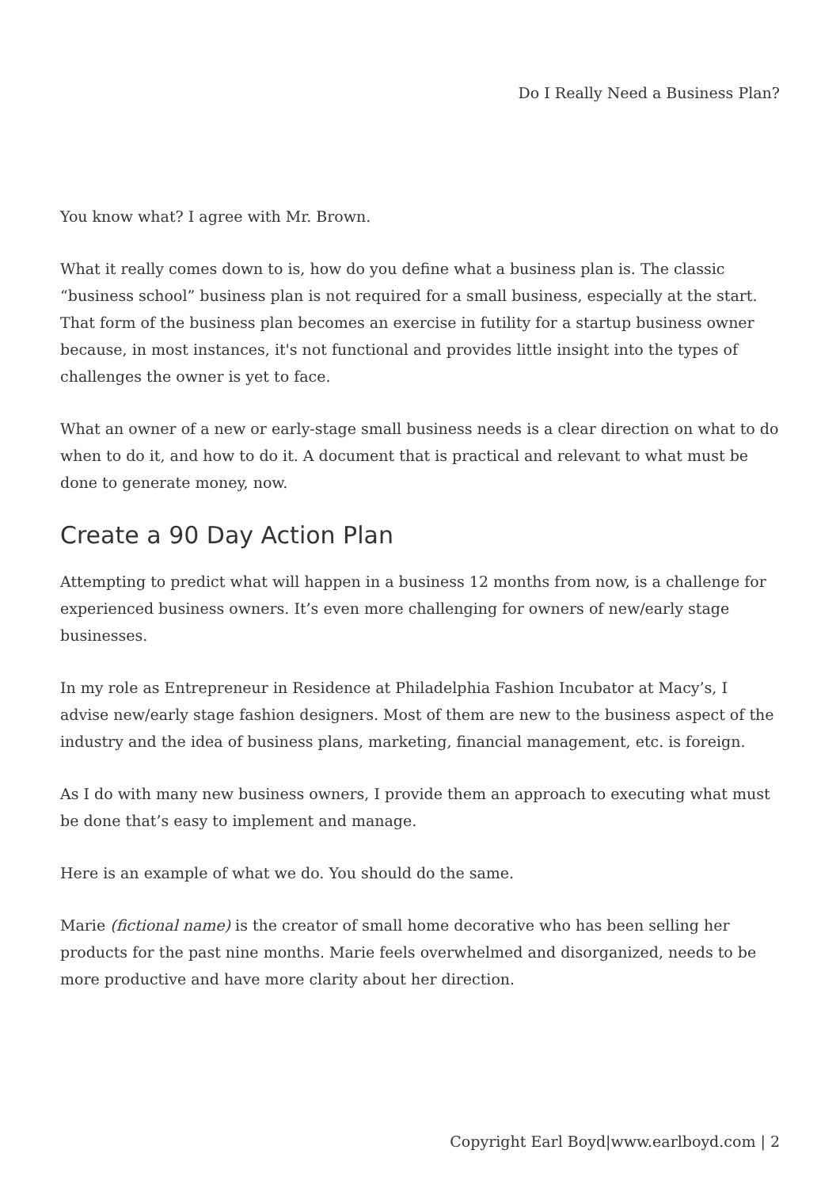Do I Really Need a Business Plan?
You know what? I agree with Mr. Brown.
What it really comes down to is, how do you define what a business plan is. The classic “business school” business plan is not required for a small business, especially at the start. That form of the business plan becomes an exercise in futility for a startup business owner because, in most instances, it's not functional and provides little insight into the types of challenges the owner is yet to face.
What an owner of a new or early-stage small business needs is a clear direction on what to do when to do it, and how to do it. A document that is practical and relevant to what must be done to generate money, now.
Create a 90 Day Action Plan
Attempting to predict what will happen in a business 12 months from now, is a challenge for experienced business owners. It’s even more challenging for owners of new/early stage businesses.
In my role as Entrepreneur in Residence at Philadelphia Fashion Incubator at Macy’s, I advise new/early stage fashion designers. Most of them are new to the business aspect of the industry and the idea of business plans, marketing, financial management, etc. is foreign.
As I do with many new business owners, I provide them an approach to executing what must be done that’s easy to implement and manage.
Here is an example of what we do. You should do the same.
Marie (fictional name) is the creator of small home decorative who has been selling her products for the past nine months. Marie feels overwhelmed and disorganized, needs to be more productive and have more clarity about her direction.
Copyright Earl Boyd|www.earlboyd.com | 2